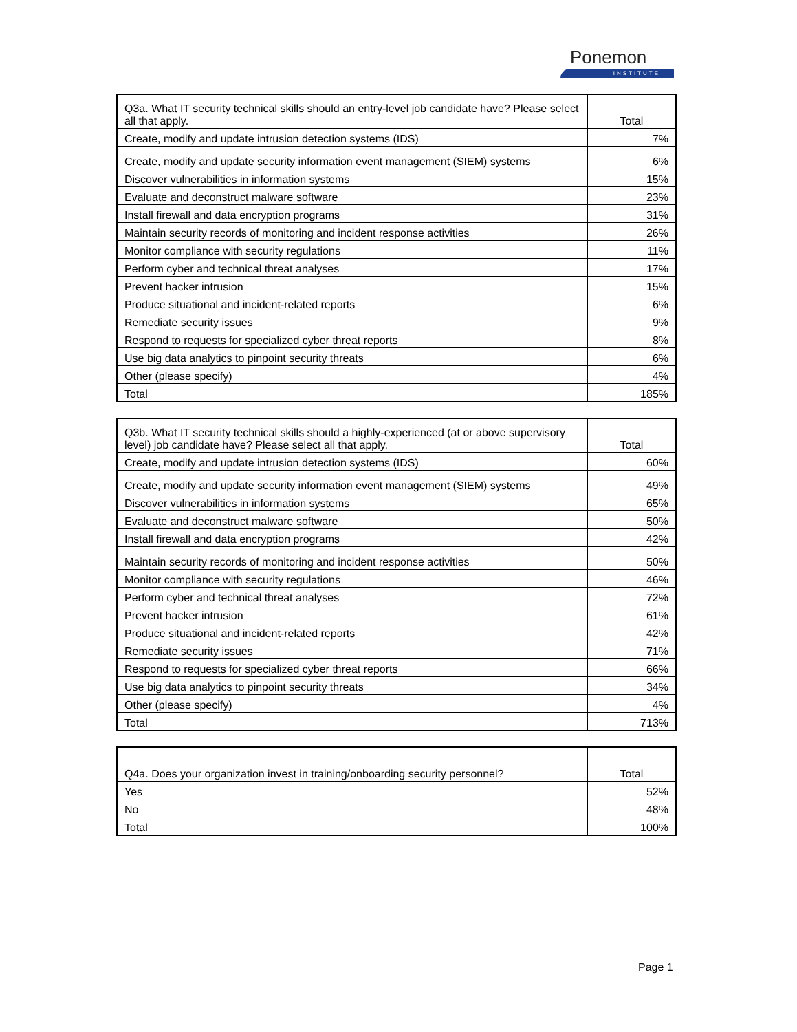Ponemon
INSTITUTE
| Q3a. What IT security technical skills should an entry-level job candidate have? Please select all that apply. | Total |
| --- | --- |
| Create, modify and update intrusion detection systems (IDS) | 7% |
| Create, modify and update security information event management (SIEM) systems | 6% |
| Discover vulnerabilities in information systems | 15% |
| Evaluate and deconstruct malware software | 23% |
| Install firewall and data encryption programs | 31% |
| Maintain security records of monitoring and incident response activities | 26% |
| Monitor compliance with security regulations | 11% |
| Perform cyber and technical threat analyses | 17% |
| Prevent hacker intrusion | 15% |
| Produce situational and incident-related reports | 6% |
| Remediate security issues | 9% |
| Respond to requests for specialized cyber threat reports | 8% |
| Use big data analytics to pinpoint security threats | 6% |
| Other (please specify) | 4% |
| Total | 185% |
| Q3b. What IT security technical skills should a highly-experienced (at or above supervisory level) job candidate have? Please select all that apply. | Total |
| --- | --- |
| Create, modify and update intrusion detection systems (IDS) | 60% |
| Create, modify and update security information event management (SIEM) systems | 49% |
| Discover vulnerabilities in information systems | 65% |
| Evaluate and deconstruct malware software | 50% |
| Install firewall and data encryption programs | 42% |
| Maintain security records of monitoring and incident response activities | 50% |
| Monitor compliance with security regulations | 46% |
| Perform cyber and technical threat analyses | 72% |
| Prevent hacker intrusion | 61% |
| Produce situational and incident-related reports | 42% |
| Remediate security issues | 71% |
| Respond to requests for specialized cyber threat reports | 66% |
| Use big data analytics to pinpoint security threats | 34% |
| Other (please specify) | 4% |
| Total | 713% |
| Q4a. Does your organization invest in training/onboarding security personnel? | Total |
| --- | --- |
| Yes | 52% |
| No | 48% |
| Total | 100% |
Page 1